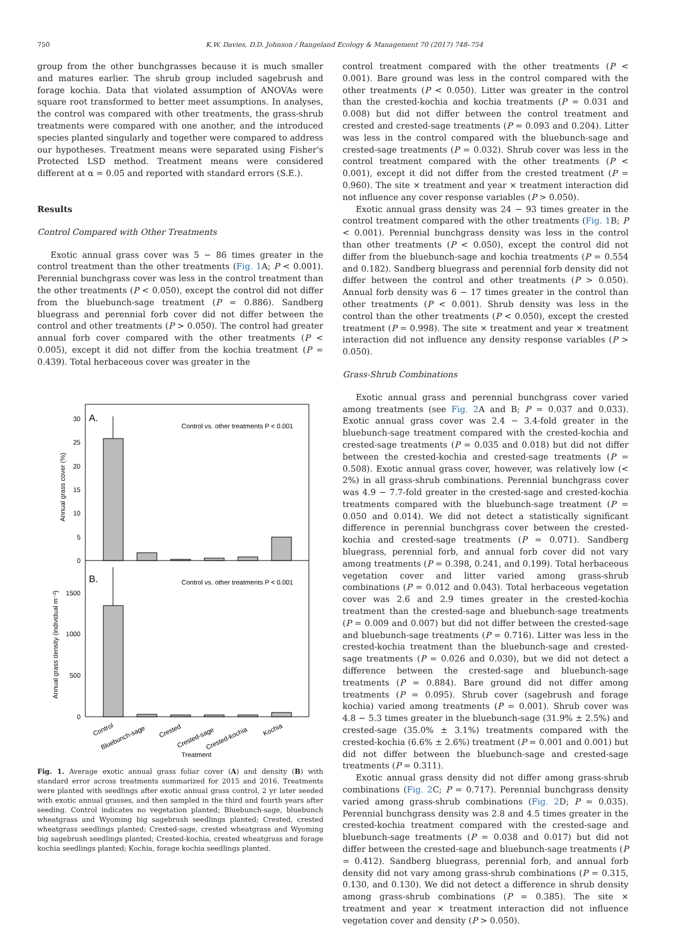750 K.W. Davies, D.D. Johnson / Rangeland Ecology & Management 70 (2017) 748–754
group from the other bunchgrasses because it is much smaller and matures earlier. The shrub group included sagebrush and forage kochia. Data that violated assumption of ANOVAs were square root transformed to better meet assumptions. In analyses, the control was compared with other treatments, the grass-shrub treatments were compared with one another, and the introduced species planted singularly and together were compared to address our hypotheses. Treatment means were separated using Fisher's Protected LSD method. Treatment means were considered different at α = 0.05 and reported with standard errors (S.E.).
Results
Control Compared with Other Treatments
Exotic annual grass cover was 5 − 86 times greater in the control treatment than the other treatments (Fig. 1 A; P < 0.001). Perennial bunchgrass cover was less in the control treatment than the other treatments (P < 0.050), except the control did not differ from the bluebunch-sage treatment (P = 0.886). Sandberg bluegrass and perennial forb cover did not differ between the control and other treatments (P > 0.050). The control had greater annual forb cover compared with the other treatments (P < 0.005), except it did not differ from the kochia treatment (P = 0.439). Total herbaceous cover was greater in the
A.
Control vs. other treatments P < 0.001
B.
Control vs. other treatments P < 0.001
30
25
20
15
10
5
0
1500
1000
500
0
Annual grass cover (%)
Annual grass density (individual m⁻²)
Control
Bluebunch-sage
Crested
Crested-sage
Crested-kochia
Kochia
Treatment
Fig. 1. Average exotic annual grass foliar cover (A) and density (B) with standard error across treatments summarized for 2015 and 2016. Treatments were planted with seedlings after exotic annual grass control, 2 yr later seeded with exotic annual grasses, and then sampled in the third and fourth years after seeding. Control indicates no vegetation planted; Bluebunch-sage, bluebunch wheatgrass and Wyoming big sagebrush seedlings planted; Crested, crested wheatgrass seedlings planted; Crested-sage, crested wheatgrass and Wyoming big sagebrush seedlings planted; Crested-kochia, crested wheatgrass and forage kochia seedlings planted; Kochia, forage kochia seedlings planted.
control treatment compared with the other treatments (P < 0.001). Bare ground was less in the control compared with the other treatments (P < 0.050). Litter was greater in the control than the crested-kochia and kochia treatments (P = 0.031 and 0.008) but did not differ between the control treatment and crested and crested-sage treatments (P = 0.093 and 0.204). Litter was less in the control compared with the bluebunch-sage and crested-sage treatments (P = 0.032). Shrub cover was less in the control treatment compared with the other treatments (P < 0.001), except it did not differ from the crested treatment (P = 0.960). The site × treatment and year × treatment interaction did not influence any cover response variables (P > 0.050).
Exotic annual grass density was 24 − 93 times greater in the control treatment compared with the other treatments (Fig. 1 B; P < 0.001). Perennial bunchgrass density was less in the control than other treatments (P < 0.050), except the control did not differ from the bluebunch-sage and kochia treatments (P = 0.554 and 0.182). Sandberg bluegrass and perennial forb density did not differ between the control and other treatments (P > 0.050). Annual forb density was 6 − 17 times greater in the control than other treatments (P < 0.001). Shrub density was less in the control than the other treatments (P < 0.050), except the crested treatment (P = 0.998). The site × treatment and year × treatment interaction did not influence any density response variables (P > 0.050).
Grass-Shrub Combinations
Exotic annual grass and perennial bunchgrass cover varied among treatments (see Fig. 2 A and B; P = 0.037 and 0.033). Exotic annual grass cover was 2.4 − 3.4-fold greater in the bluebunch-sage treatment compared with the crested-kochia and crested-sage treatments (P = 0.035 and 0.018) but did not differ between the crested-kochia and crested-sage treatments (P = 0.508). Exotic annual grass cover, however, was relatively low (< 2%) in all grass-shrub combinations. Perennial bunchgrass cover was 4.9 − 7.7-fold greater in the crested-sage and crested-kochia treatments compared with the bluebunch-sage treatment (P = 0.050 and 0.014). We did not detect a statistically significant difference in perennial bunchgrass cover between the crested-kochia and crested-sage treatments (P = 0.071). Sandberg bluegrass, perennial forb, and annual forb cover did not vary among treatments (P = 0.398, 0.241, and 0.199). Total herbaceous vegetation cover and litter varied among grass-shrub combinations (P = 0.012 and 0.043). Total herbaceous vegetation cover was 2.6 and 2.9 times greater in the crested-kochia treatment than the crested-sage and bluebunch-sage treatments (P = 0.009 and 0.007) but did not differ between the crested-sage and bluebunch-sage treatments (P = 0.716). Litter was less in the crested-kochia treatment than the bluebunch-sage and crested-sage treatments (P = 0.026 and 0.030), but we did not detect a difference between the crested-sage and bluebunch-sage treatments (P = 0.884). Bare ground did not differ among treatments (P = 0.095). Shrub cover (sagebrush and forage kochia) varied among treatments (P = 0.001). Shrub cover was 4.8 − 5.3 times greater in the bluebunch-sage (31.9% ± 2.5%) and crested-sage (35.0% ± 3.1%) treatments compared with the crested-kochia (6.6% ± 2.6%) treatment (P = 0.001 and 0.001) but did not differ between the bluebunch-sage and crested-sage treatments (P = 0.311).
Exotic annual grass density did not differ among grass-shrub combinations (Fig. 2 C; P = 0.717). Perennial bunchgrass density varied among grass-shrub combinations (Fig. 2 D; P = 0.035). Perennial bunchgrass density was 2.8 and 4.5 times greater in the crested-kochia treatment compared with the crested-sage and bluebunch-sage treatments (P = 0.038 and 0.017) but did not differ between the crested-sage and bluebunch-sage treatments (P = 0.412). Sandberg bluegrass, perennial forb, and annual forb density did not vary among grass-shrub combinations (P = 0.315, 0.130, and 0.130). We did not detect a difference in shrub density among grass-shrub combinations (P = 0.385). The site × treatment and year × treatment interaction did not influence vegetation cover and density (P > 0.050).